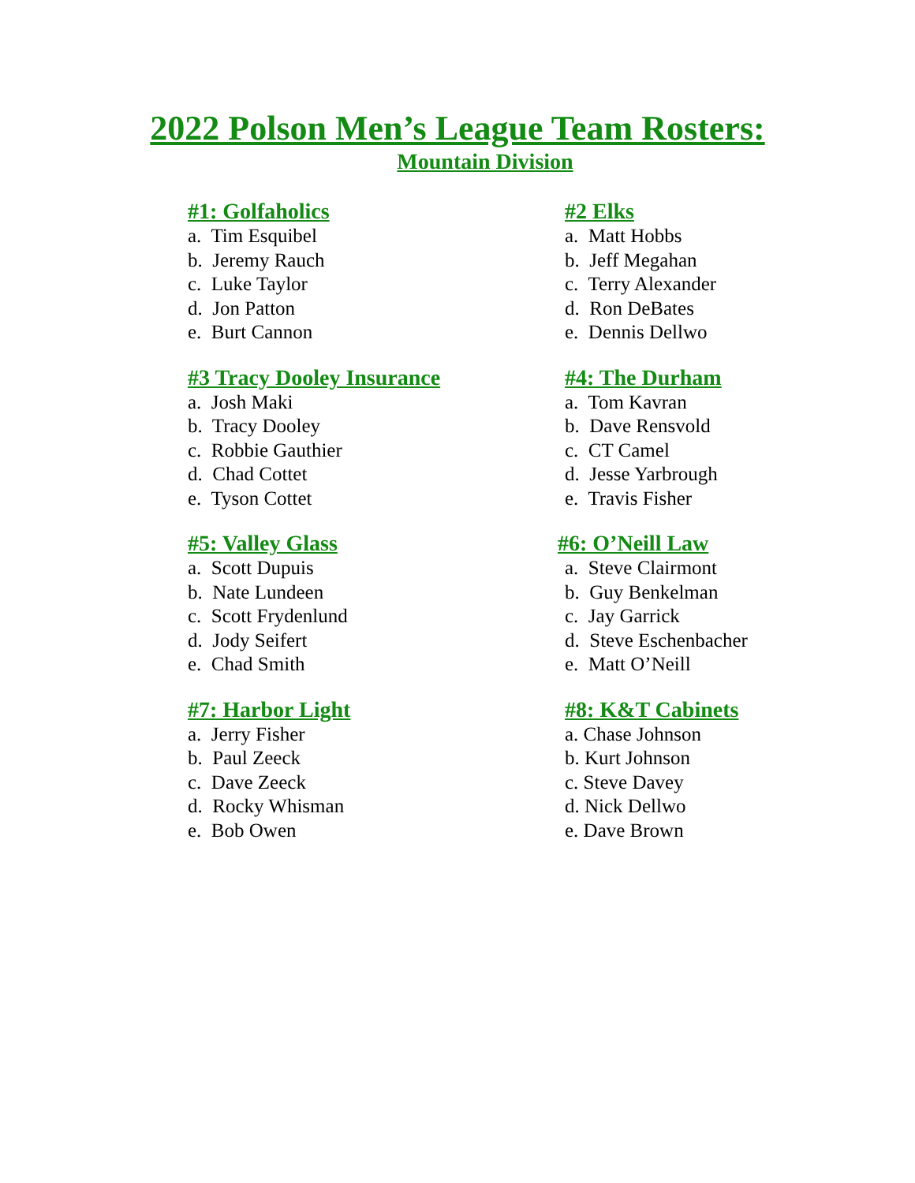2022 Polson Men’s League Team Rosters:
Mountain Division
#1: Golfaholics
a. Tim Esquibel
b. Jeremy Rauch
c. Luke Taylor
d. Jon Patton
e. Burt Cannon
#2 Elks
a. Matt Hobbs
b. Jeff Megahan
c. Terry Alexander
d. Ron DeBates
e. Dennis Dellwo
#3 Tracy Dooley Insurance
a. Josh Maki
b. Tracy Dooley
c. Robbie Gauthier
d. Chad Cottet
e. Tyson Cottet
#4: The Durham
a. Tom Kavran
b. Dave Rensvold
c. CT Camel
d. Jesse Yarbrough
e. Travis Fisher
#5: Valley Glass
a. Scott Dupuis
b. Nate Lundeen
c. Scott Frydenlund
d. Jody Seifert
e. Chad Smith
#6: O’Neill Law
a. Steve Clairmont
b. Guy Benkelman
c. Jay Garrick
d. Steve Eschenbacher
e. Matt O’Neill
#7: Harbor Light
a. Jerry Fisher
b. Paul Zeeck
c. Dave Zeeck
d. Rocky Whisman
e. Bob Owen
#8: K&T Cabinets
a. Chase Johnson
b. Kurt Johnson
c. Steve Davey
d. Nick Dellwo
e. Dave Brown